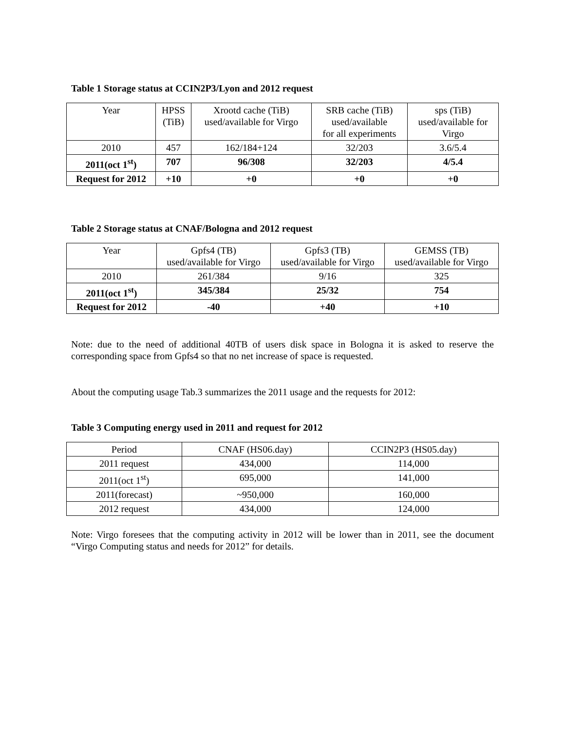Table 1 Storage status at CCIN2P3/Lyon and 2012 request
| Year | HPSS (TiB) | Xrootd cache (TiB) used/available for Virgo | SRB cache (TiB) used/available for all experiments | sps (TiB) used/available for Virgo |
| --- | --- | --- | --- | --- |
| 2010 | 457 | 162/184+124 | 32/203 | 3.6/5.4 |
| 2011(oct 1<sup>st</sup>) | 707 | 96/308 | 32/203 | 4/5.4 |
| Request for 2012 | +10 | +0 | +0 | +0 |
Table 2 Storage status at CNAF/Bologna and 2012 request
| Year | Gpfs4 (TB) used/available for Virgo | Gpfs3 (TB) used/available for Virgo | GEMSS (TB) used/available for Virgo |
| --- | --- | --- | --- |
| 2010 | 261/384 | 9/16 | 325 |
| 2011(oct 1<sup>st</sup>) | 345/384 | 25/32 | 754 |
| Request for 2012 | -40 | +40 | +10 |
Note: due to the need of additional 40TB of users disk space in Bologna it is asked to reserve the corresponding space from Gpfs4 so that no net increase of space is requested.
About the computing usage Tab.3 summarizes the 2011 usage and the requests for 2012:
Table 3 Computing energy used in 2011 and request for 2012
| Period | CNAF (HS06.day) | CCIN2P3 (HS05.day) |
| --- | --- | --- |
| 2011 request | 434,000 | 114,000 |
| 2011(oct 1<sup>st</sup>) | 695,000 | 141,000 |
| 2011(forecast) | ~950,000 | 160,000 |
| 2012 request | 434,000 | 124,000 |
Note: Virgo foresees that the computing activity in 2012 will be lower than in 2011, see the document “Virgo Computing status and needs for 2012” for details.